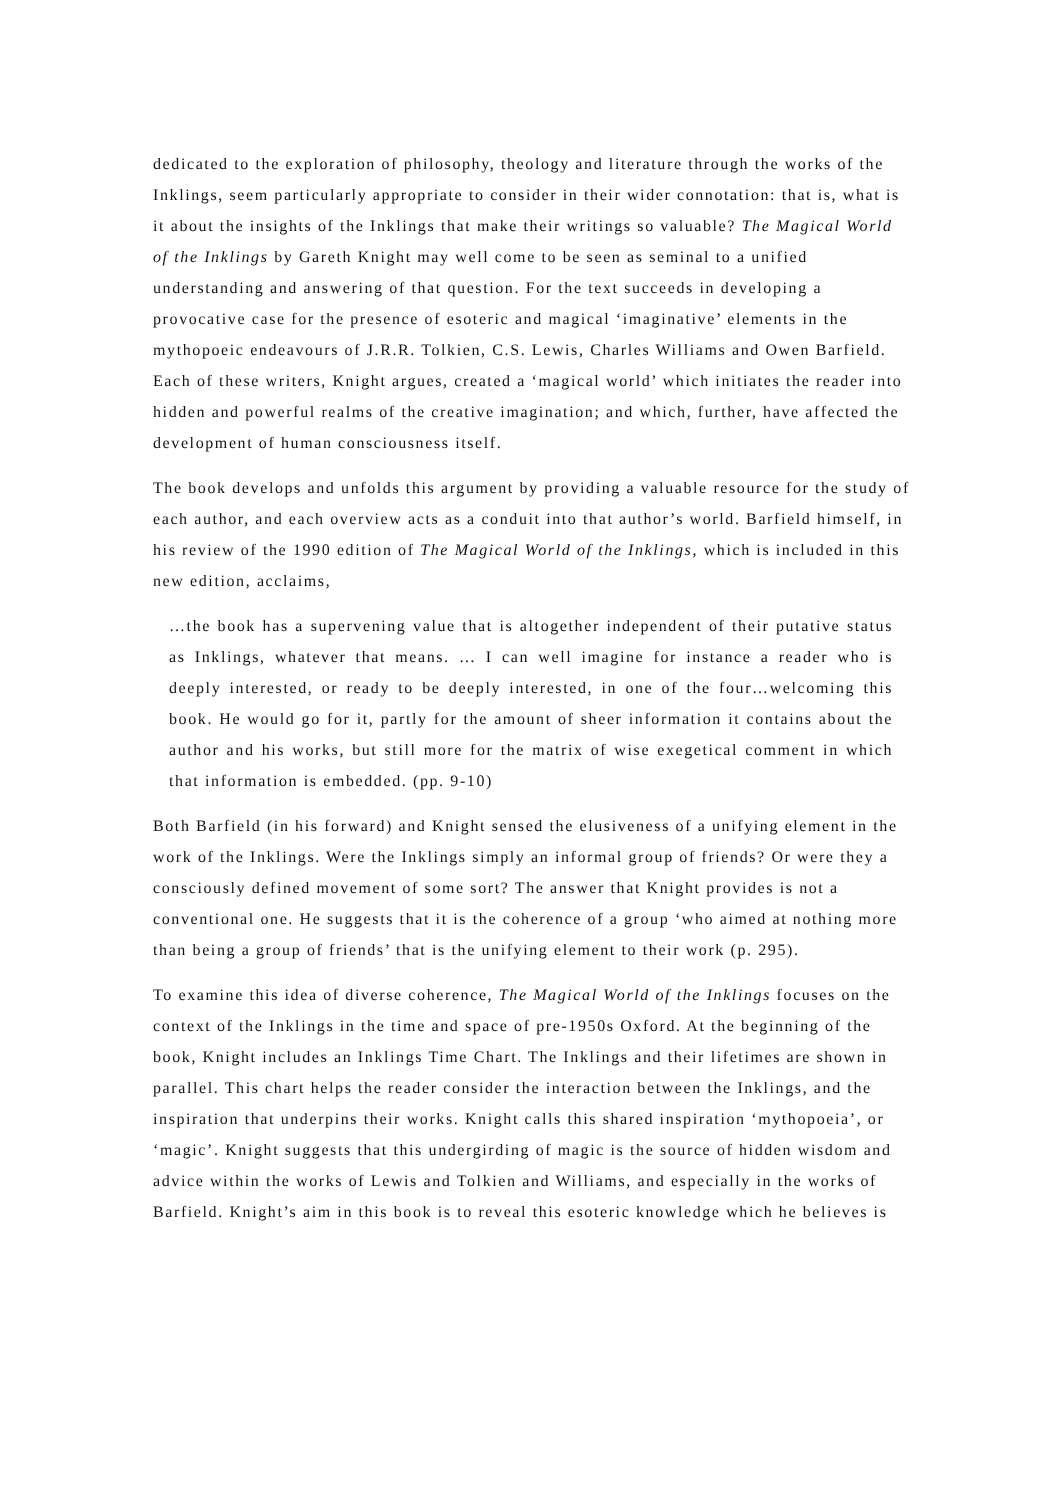dedicated to the exploration of philosophy, theology and literature through the works of the Inklings, seem particularly appropriate to consider in their wider connotation: that is, what is it about the insights of the Inklings that make their writings so valuable? The Magical World of the Inklings by Gareth Knight may well come to be seen as seminal to a unified understanding and answering of that question. For the text succeeds in developing a provocative case for the presence of esoteric and magical ‘imaginative’ elements in the mythopoeic endeavours of J.R.R. Tolkien, C.S. Lewis, Charles Williams and Owen Barfield. Each of these writers, Knight argues, created a ‘magical world’ which initiates the reader into hidden and powerful realms of the creative imagination; and which, further, have affected the development of human consciousness itself.
The book develops and unfolds this argument by providing a valuable resource for the study of each author, and each overview acts as a conduit into that author’s world. Barfield himself, in his review of the 1990 edition of The Magical World of the Inklings, which is included in this new edition, acclaims,
…the book has a supervening value that is altogether independent of their putative status as Inklings, whatever that means. … I can well imagine for instance a reader who is deeply interested, or ready to be deeply interested, in one of the four…welcoming this book. He would go for it, partly for the amount of sheer information it contains about the author and his works, but still more for the matrix of wise exegetical comment in which that information is embedded. (pp. 9-10)
Both Barfield (in his forward) and Knight sensed the elusiveness of a unifying element in the work of the Inklings. Were the Inklings simply an informal group of friends? Or were they a consciously defined movement of some sort? The answer that Knight provides is not a conventional one. He suggests that it is the coherence of a group ‘who aimed at nothing more than being a group of friends’ that is the unifying element to their work (p. 295).
To examine this idea of diverse coherence, The Magical World of the Inklings focuses on the context of the Inklings in the time and space of pre-1950s Oxford. At the beginning of the book, Knight includes an Inklings Time Chart. The Inklings and their lifetimes are shown in parallel. This chart helps the reader consider the interaction between the Inklings, and the inspiration that underpins their works. Knight calls this shared inspiration ‘mythopoeia’, or ‘magic’. Knight suggests that this undergirding of magic is the source of hidden wisdom and advice within the works of Lewis and Tolkien and Williams, and especially in the works of Barfield. Knight’s aim in this book is to reveal this esoteric knowledge which he believes is